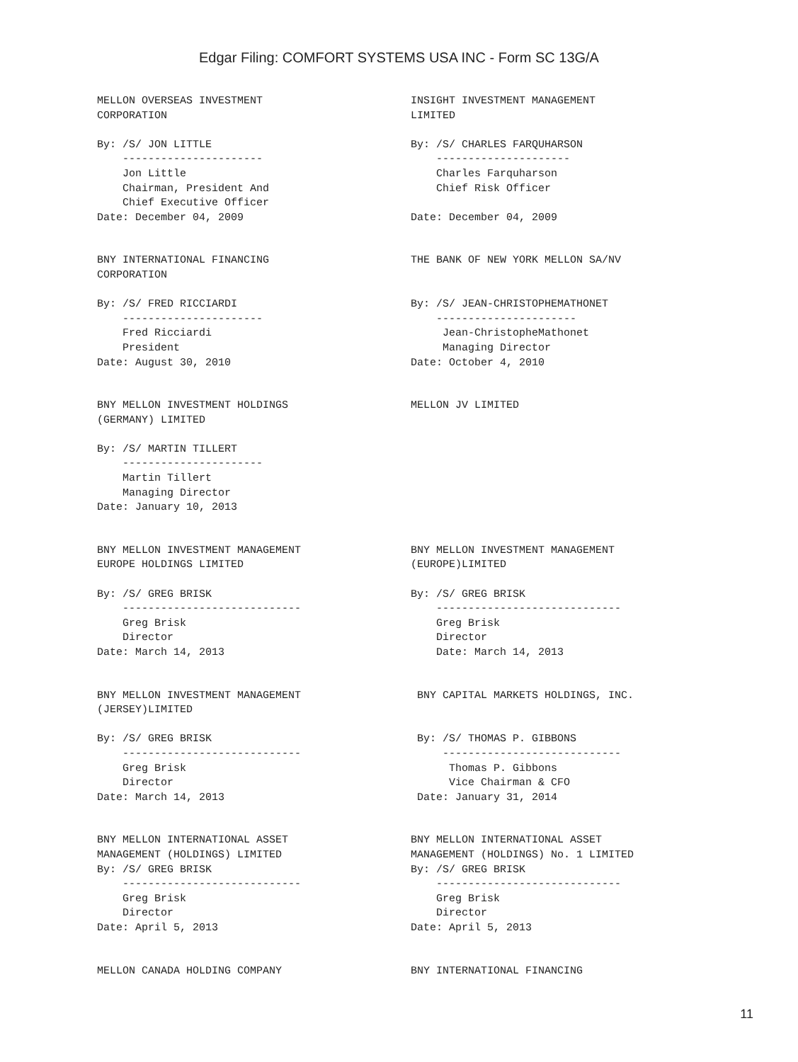Edgar Filing: COMFORT SYSTEMS USA INC - Form SC 13G/A
MELLON OVERSEAS INVESTMENT CORPORATION By: /S/ JON LITTLE ---------------------- Jon Little Chairman, President And Chief Executive Officer Date: December 04, 2009
INSIGHT INVESTMENT MANAGEMENT LIMITED By: /S/ CHARLES FARQUHARSON --------------------- Charles Farquharson Chief Risk Officer Date: December 04, 2009
BNY INTERNATIONAL FINANCING CORPORATION By: /S/ FRED RICCIARDI ---------------------- Fred Ricciardi President Date: August 30, 2010
THE BANK OF NEW YORK MELLON SA/NV By: /S/ JEAN-CHRISTOPHEMATHONET ---------------------- Jean-ChristopheMathonet Managing Director Date: October 4, 2010
BNY MELLON INVESTMENT HOLDINGS (GERMANY) LIMITED By: /S/ MARTIN TILLERT ---------------------- Martin Tillert Managing Director Date: January 10, 2013
MELLON JV LIMITED
BNY MELLON INVESTMENT MANAGEMENT EUROPE HOLDINGS LIMITED By: /S/ GREG BRISK ---------------------------- Greg Brisk Director Date: March 14, 2013
BNY MELLON INVESTMENT MANAGEMENT (EUROPE)LIMITED By: /S/ GREG BRISK ----------------------------- Greg Brisk Director Date: March 14, 2013
BNY MELLON INVESTMENT MANAGEMENT (JERSEY)LIMITED By: /S/ GREG BRISK ---------------------------- Greg Brisk Director Date: March 14, 2013
BNY CAPITAL MARKETS HOLDINGS, INC. By: /S/ THOMAS P. GIBBONS ---------------------------- Thomas P. Gibbons Vice Chairman & CFO Date: January 31, 2014
BNY MELLON INTERNATIONAL ASSET MANAGEMENT (HOLDINGS) LIMITED By: /S/ GREG BRISK ---------------------------- Greg Brisk Director Date: April 5, 2013
BNY MELLON INTERNATIONAL ASSET MANAGEMENT (HOLDINGS) No. 1 LIMITED By: /S/ GREG BRISK ----------------------------- Greg Brisk Director Date: April 5, 2013
MELLON CANADA HOLDING COMPANY
BNY INTERNATIONAL FINANCING
11